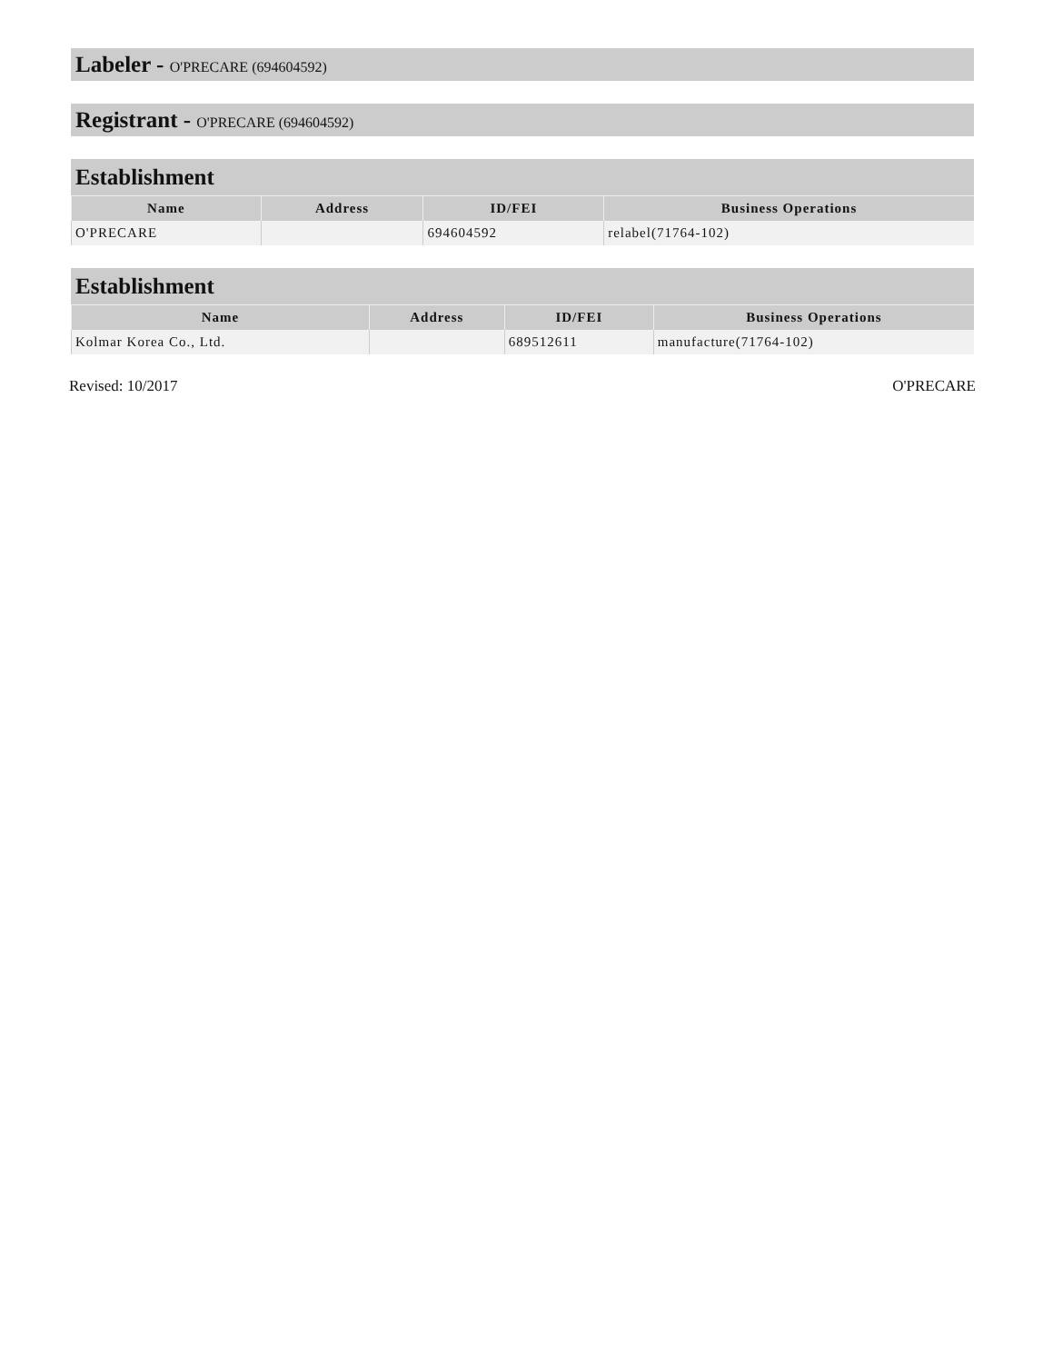Labeler - O'PRECARE (694604592)
Registrant - O'PRECARE (694604592)
Establishment
| Name | Address | ID/FEI | Business Operations |
| --- | --- | --- | --- |
| O'PRECARE | | 694604592 | relabel(71764-102) |
Establishment
| Name | Address | ID/FEI | Business Operations |
| --- | --- | --- | --- |
| Kolmar Korea Co., Ltd. | | 689512611 | manufacture(71764-102) |
Revised: 10/2017 O'PRECARE